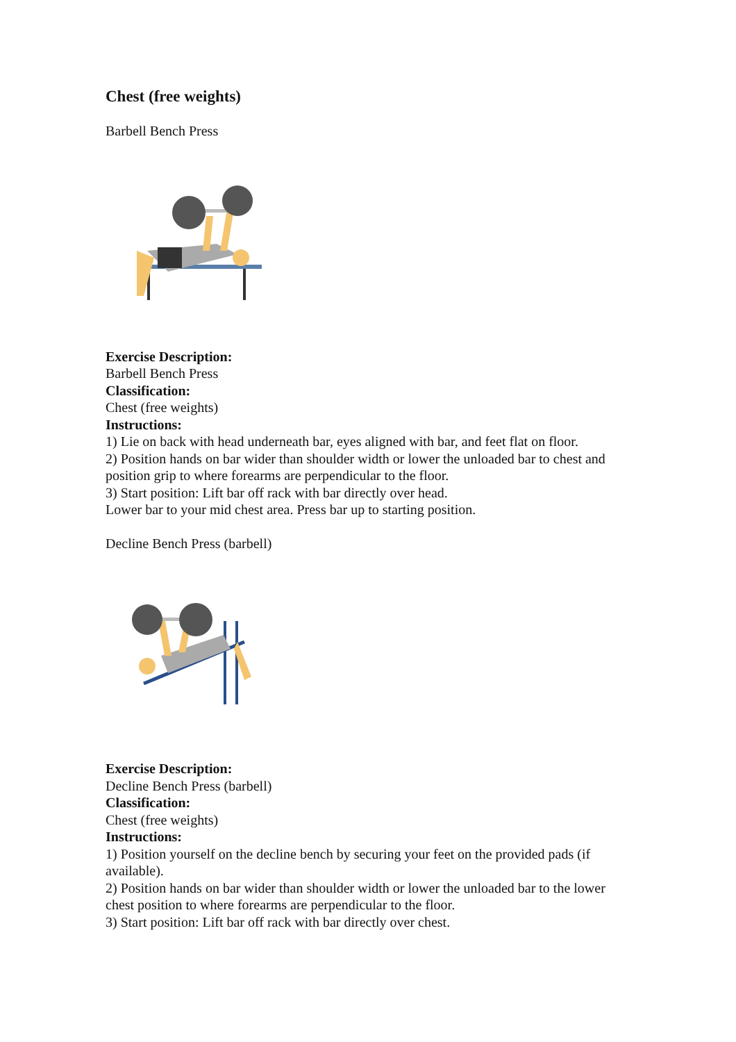Chest (free weights)
Barbell Bench Press
Exercise Description:
Barbell Bench Press
Classification:
Chest (free weights)
Instructions:
1) Lie on back with head underneath bar, eyes aligned with bar, and feet flat on floor.
2) Position hands on bar wider than shoulder width or lower the unloaded bar to chest and position grip to where forearms are perpendicular to the floor.
3) Start position: Lift bar off rack with bar directly over head.
Lower bar to your mid chest area. Press bar up to starting position.
Decline Bench Press (barbell)
Exercise Description:
Decline Bench Press (barbell)
Classification:
Chest (free weights)
Instructions:
1) Position yourself on the decline bench by securing your feet on the provided pads (if available).
2) Position hands on bar wider than shoulder width or lower the unloaded bar to the lower chest position to where forearms are perpendicular to the floor.
3) Start position: Lift bar off rack with bar directly over chest.